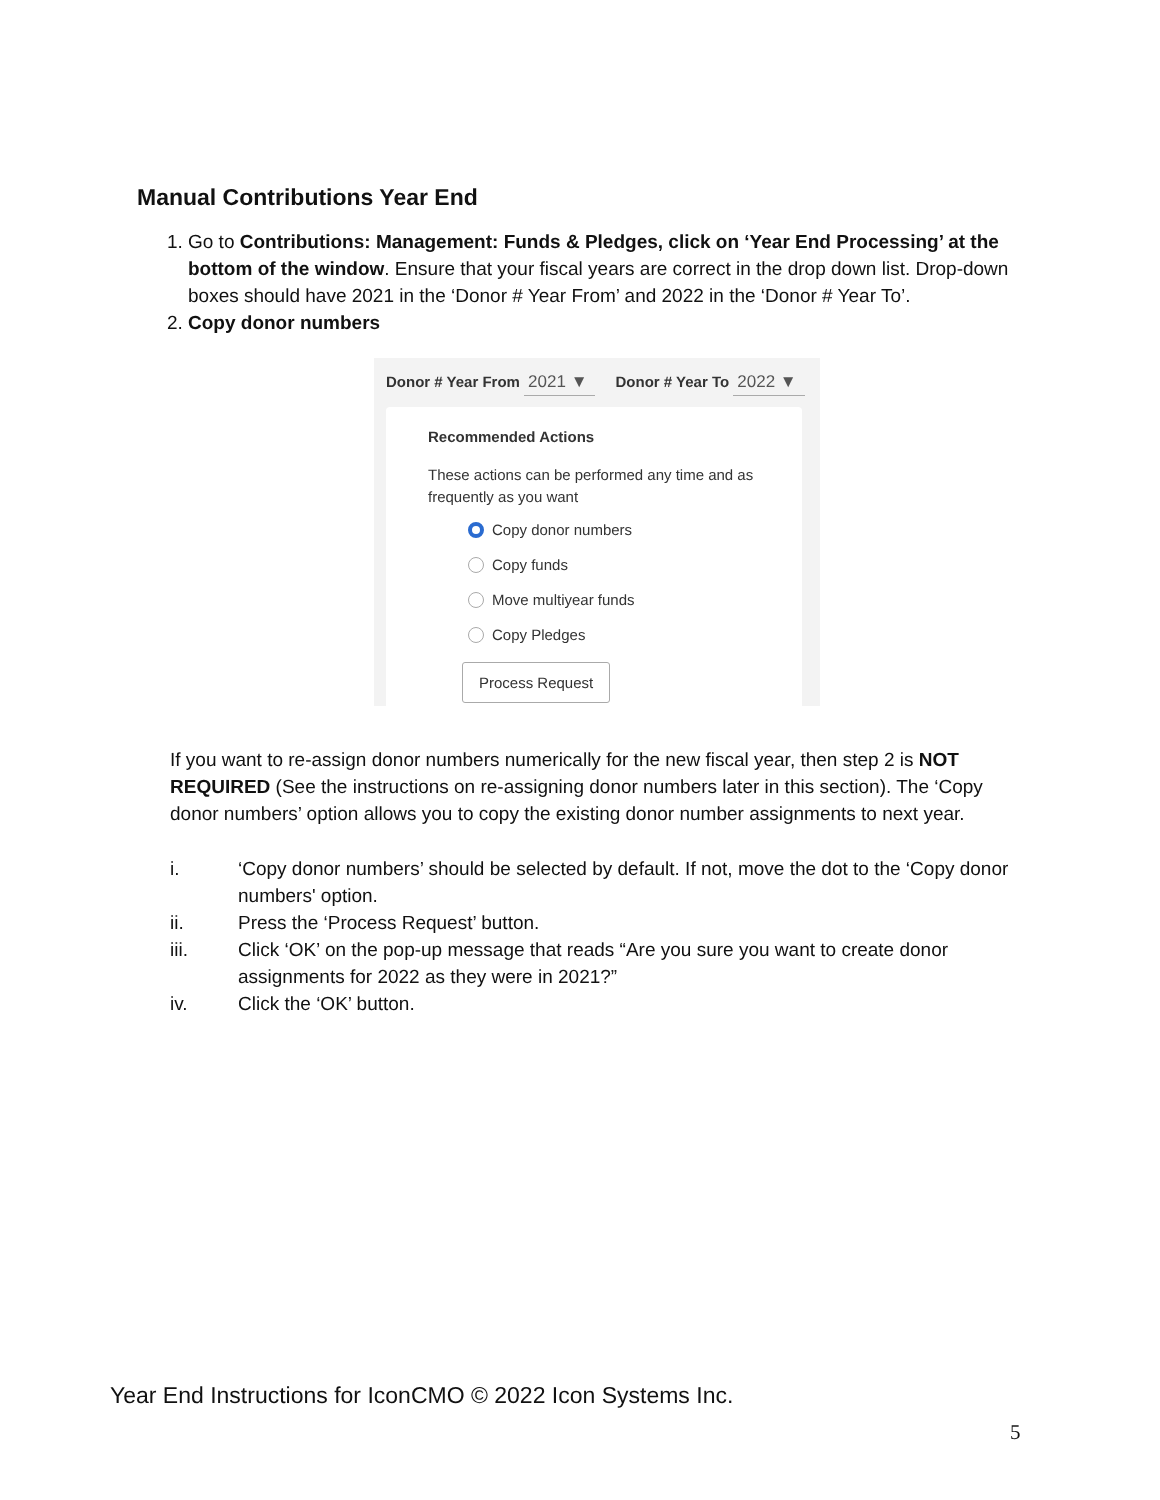Manual Contributions Year End
1. Go to Contributions: Management: Funds & Pledges, click on ‘Year End Processing’ at the bottom of the window. Ensure that your fiscal years are correct in the drop down list. Drop-down boxes should have 2021 in the ‘Donor # Year From’ and 2022 in the ‘Donor # Year To’.
2. Copy donor numbers
Donor # Year From 2021 ▼ Donor # Year To 2022 ▼
Recommended Actions
These actions can be performed any time and as frequently as you want
Copy donor numbers
Copy funds
Move multiyear funds
Copy Pledges
Process Request
If you want to re-assign donor numbers numerically for the new fiscal year, then step 2 is NOT REQUIRED (See the instructions on re-assigning donor numbers later in this section). The ‘Copy donor numbers’ option allows you to copy the existing donor number assignments to next year.
i. ‘Copy donor numbers’ should be selected by default. If not, move the dot to the ‘Copy donor numbers' option.
ii. Press the ‘Process Request’ button.
iii. Click ‘OK’ on the pop-up message that reads “Are you sure you want to create donor assignments for 2022 as they were in 2021?”
iv. Click the ‘OK’ button.
Year End Instructions for IconCMO © 2022 Icon Systems Inc.
5